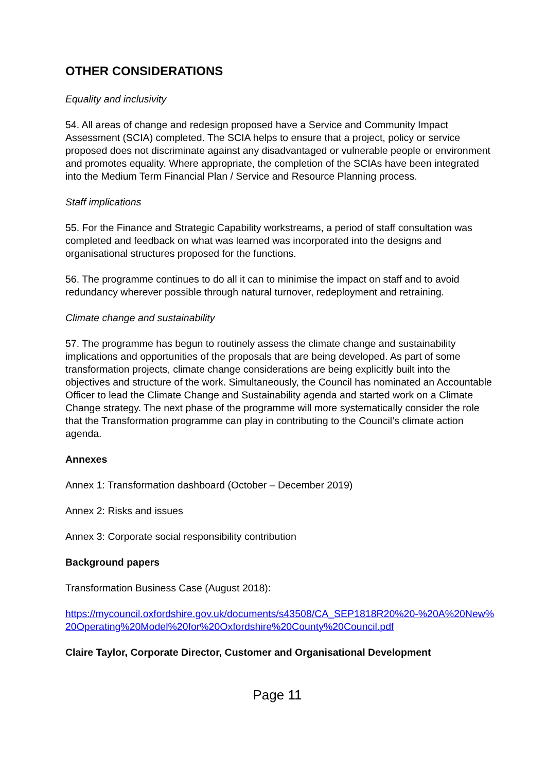OTHER CONSIDERATIONS
Equality and inclusivity
54. All areas of change and redesign proposed have a Service and Community Impact Assessment (SCIA) completed. The SCIA helps to ensure that a project, policy or service proposed does not discriminate against any disadvantaged or vulnerable people or environment and promotes equality. Where appropriate, the completion of the SCIAs have been integrated into the Medium Term Financial Plan / Service and Resource Planning process.
Staff implications
55. For the Finance and Strategic Capability workstreams, a period of staff consultation was completed and feedback on what was learned was incorporated into the designs and organisational structures proposed for the functions.
56. The programme continues to do all it can to minimise the impact on staff and to avoid redundancy wherever possible through natural turnover, redeployment and retraining.
Climate change and sustainability
57. The programme has begun to routinely assess the climate change and sustainability implications and opportunities of the proposals that are being developed. As part of some transformation projects, climate change considerations are being explicitly built into the objectives and structure of the work. Simultaneously, the Council has nominated an Accountable Officer to lead the Climate Change and Sustainability agenda and started work on a Climate Change strategy. The next phase of the programme will more systematically consider the role that the Transformation programme can play in contributing to the Council’s climate action agenda.
Annexes
Annex 1: Transformation dashboard (October – December 2019)
Annex 2: Risks and issues
Annex 3: Corporate social responsibility contribution
Background papers
Transformation Business Case (August 2018):
https://mycouncil.oxfordshire.gov.uk/documents/s43508/CA_SEP1818R20%20-%20A%20New%20Operating%20Model%20for%20Oxfordshire%20County%20Council.pdf
Claire Taylor, Corporate Director, Customer and Organisational Development
Page 11